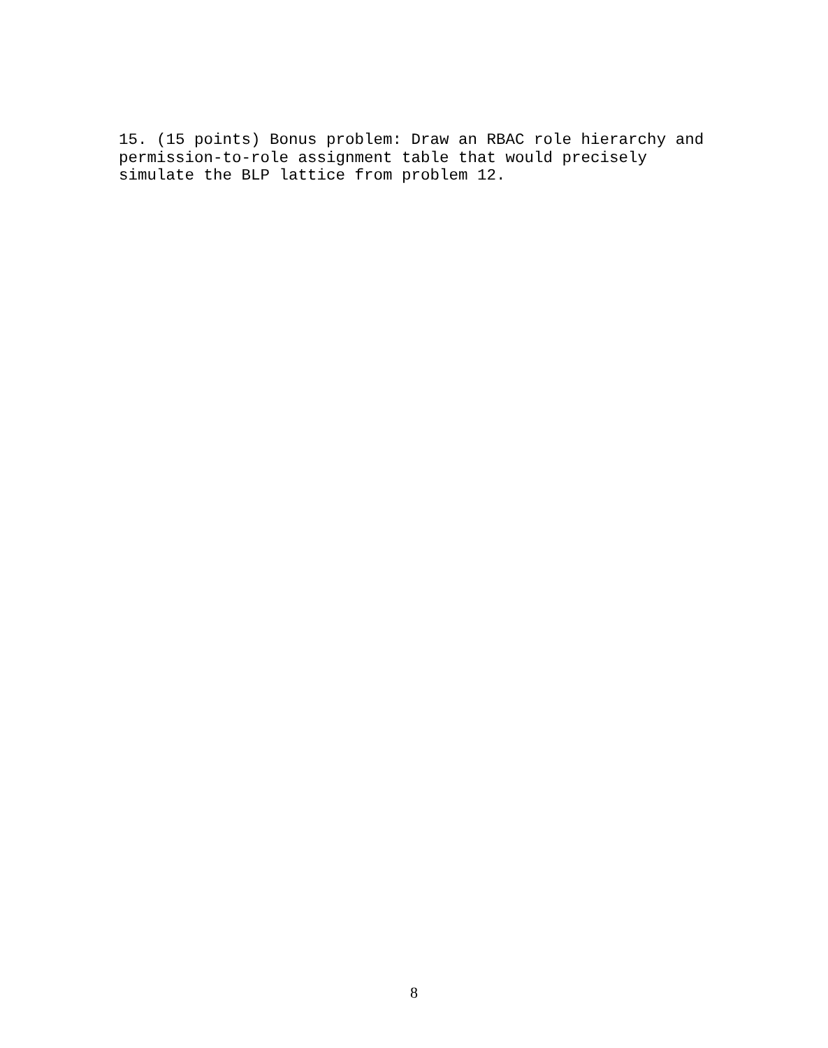15. (15 points) Bonus problem: Draw an RBAC role hierarchy and permission-to-role assignment table that would precisely simulate the BLP lattice from problem 12.
8